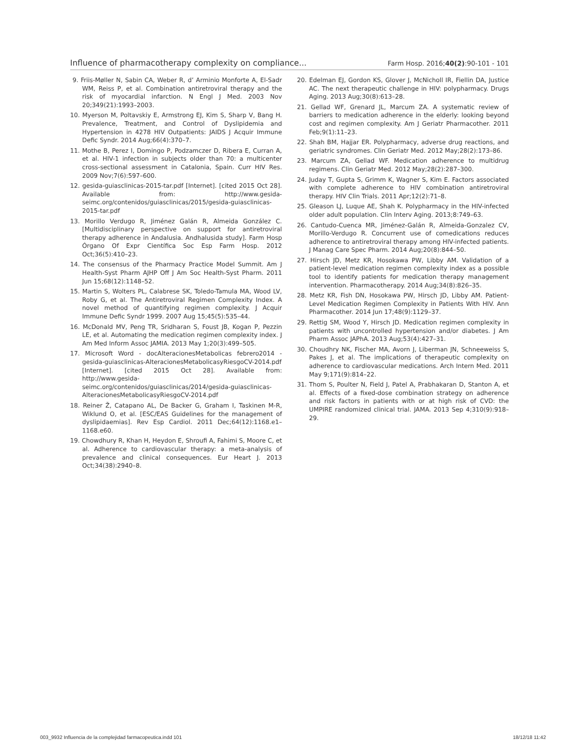Influence of pharmacotherapy complexity on compliance... Farm Hosp. 2016;40(2):90-101 - 101
9. Friis-Møller N, Sabin CA, Weber R, d’ Arminio Monforte A, El-Sadr WM, Reiss P, et al. Combination antiretroviral therapy and the risk of myocardial infarction. N Engl J Med. 2003 Nov 20;349(21):1993–2003.
10. Myerson M, Poltavskiy E, Armstrong EJ, Kim S, Sharp V, Bang H. Prevalence, Treatment, and Control of Dyslipidemia and Hypertension in 4278 HIV Outpatients: JAIDS J Acquir Immune Defic Syndr. 2014 Aug;66(4):370–7.
11. Mothe B, Perez I, Domingo P, Podzamczer D, Ribera E, Curran A, et al. HIV-1 infection in subjects older than 70: a multicenter cross-sectional assessment in Catalonia, Spain. Curr HIV Res. 2009 Nov;7(6):597–600.
12. gesida-guiasclinicas-2015-tar.pdf [Internet]. [cited 2015 Oct 28]. Available from: http://www.gesida-seimc.org/contenidos/guiasclinicas/2015/gesida-guiasclinicas-2015-tar.pdf
13. Morillo Verdugo R, Jiménez Galán R, Almeida González C. [Multidisciplinary perspective on support for antiretroviral therapy adherence in Andalusia. Andhalusida study]. Farm Hosp Órgano Of Expr Científica Soc Esp Farm Hosp. 2012 Oct;36(5):410–23.
14. The consensus of the Pharmacy Practice Model Summit. Am J Health-Syst Pharm AJHP Off J Am Soc Health-Syst Pharm. 2011 Jun 15;68(12):1148–52.
15. Martin S, Wolters PL, Calabrese SK, Toledo-Tamula MA, Wood LV, Roby G, et al. The Antiretroviral Regimen Complexity Index. A novel method of quantifying regimen complexity. J Acquir Immune Defic Syndr 1999. 2007 Aug 15;45(5):535–44.
16. McDonald MV, Peng TR, Sridharan S, Foust JB, Kogan P, Pezzin LE, et al. Automating the medication regimen complexity index. J Am Med Inform Assoc JAMIA. 2013 May 1;20(3):499–505.
17. Microsoft Word - docAlteracionesMetabolicas febrero2014 - gesida-guiasclinicas-AlteracionesMetabolicasyRiesgoCV-2014.pdf [Internet]. [cited 2015 Oct 28]. Available from: http://www.gesida-seimc.org/contenidos/guiasclinicas/2014/gesida-guiasclinicas-AlteracionesMetabolicasyRiesgoCV-2014.pdf
18. Reiner Ž, Catapano AL, De Backer G, Graham I, Taskinen M-R, Wiklund O, et al. [ESC/EAS Guidelines for the management of dyslipidaemias]. Rev Esp Cardiol. 2011 Dec;64(12):1168.e1–1168.e60.
19. Chowdhury R, Khan H, Heydon E, Shroufi A, Fahimi S, Moore C, et al. Adherence to cardiovascular therapy: a meta-analysis of prevalence and clinical consequences. Eur Heart J. 2013 Oct;34(38):2940–8.
20. Edelman EJ, Gordon KS, Glover J, McNicholl IR, Fiellin DA, Justice AC. The next therapeutic challenge in HIV: polypharmacy. Drugs Aging. 2013 Aug;30(8):613–28.
21. Gellad WF, Grenard JL, Marcum ZA. A systematic review of barriers to medication adherence in the elderly: looking beyond cost and regimen complexity. Am J Geriatr Pharmacother. 2011 Feb;9(1):11–23.
22. Shah BM, Hajjar ER. Polypharmacy, adverse drug reactions, and geriatric syndromes. Clin Geriatr Med. 2012 May;28(2):173–86.
23. Marcum ZA, Gellad WF. Medication adherence to multidrug regimens. Clin Geriatr Med. 2012 May;28(2):287–300.
24. Juday T, Gupta S, Grimm K, Wagner S, Kim E. Factors associated with complete adherence to HIV combination antiretroviral therapy. HIV Clin Trials. 2011 Apr;12(2):71–8.
25. Gleason LJ, Luque AE, Shah K. Polypharmacy in the HIV-infected older adult population. Clin Interv Aging. 2013;8:749–63.
26. Cantudo-Cuenca MR, Jiménez-Galán R, Almeida-Gonzalez CV, Morillo-Verdugo R. Concurrent use of comedications reduces adherence to antiretroviral therapy among HIV-infected patients. J Manag Care Spec Pharm. 2014 Aug;20(8):844–50.
27. Hirsch JD, Metz KR, Hosokawa PW, Libby AM. Validation of a patient-level medication regimen complexity index as a possible tool to identify patients for medication therapy management intervention. Pharmacotherapy. 2014 Aug;34(8):826–35.
28. Metz KR, Fish DN, Hosokawa PW, Hirsch JD, Libby AM. Patient-Level Medication Regimen Complexity in Patients With HIV. Ann Pharmacother. 2014 Jun 17;48(9):1129–37.
29. Rettig SM, Wood Y, Hirsch JD. Medication regimen complexity in patients with uncontrolled hypertension and/or diabetes. J Am Pharm Assoc JAPhA. 2013 Aug;53(4):427–31.
30. Choudhry NK, Fischer MA, Avorn J, Liberman JN, Schneeweiss S, Pakes J, et al. The implications of therapeutic complexity on adherence to cardiovascular medications. Arch Intern Med. 2011 May 9;171(9):814–22.
31. Thom S, Poulter N, Field J, Patel A, Prabhakaran D, Stanton A, et al. Effects of a fixed-dose combination strategy on adherence and risk factors in patients with or at high risk of CVD: the UMPIRE randomized clinical trial. JAMA. 2013 Sep 4;310(9):918–29.
003_9932 Influencia de la complejidad farmacopeutica.indd 101 18/12/18 11:42